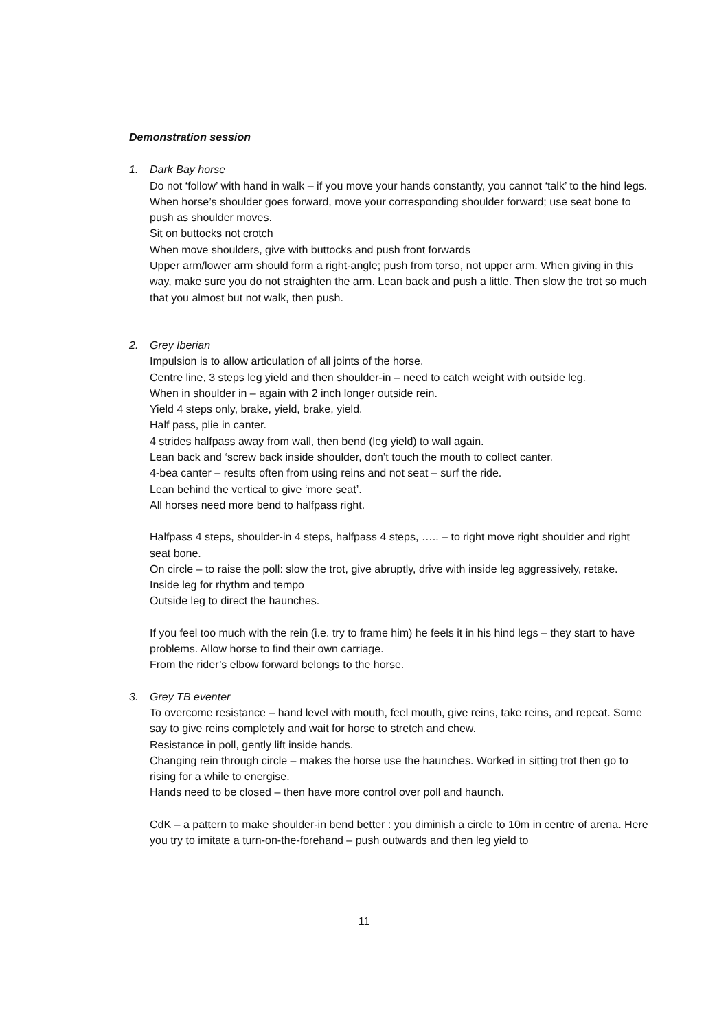Demonstration session
1. Dark Bay horse
Do not ‘follow’ with hand in walk – if you move your hands constantly, you cannot ‘talk’ to the hind legs.
When horse’s shoulder goes forward, move your corresponding shoulder forward; use seat bone to push as shoulder moves.
Sit on buttocks not crotch
When move shoulders, give with buttocks and push front forwards
Upper arm/lower arm should form a right-angle; push from torso, not upper arm. When giving in this way, make sure you do not straighten the arm. Lean back and push a little. Then slow the trot so much that you almost but not walk, then push.
2. Grey Iberian
Impulsion is to allow articulation of all joints of the horse.
Centre line, 3 steps leg yield and then shoulder-in – need to catch weight with outside leg.
When in shoulder in – again with 2 inch longer outside rein.
Yield 4 steps only, brake, yield, brake, yield.
Half pass, plie in canter.
4 strides halfpass away from wall, then bend (leg yield) to wall again.
Lean back and ‘screw back inside shoulder, don’t touch the mouth to collect canter.
4-bea canter – results often from using reins and not seat – surf the ride.
Lean behind the vertical to give ‘more seat’.
All horses need more bend to halfpass right.
Halfpass 4 steps, shoulder-in 4 steps, halfpass 4 steps, ….. – to right move right shoulder and right seat bone.
On circle – to raise the poll: slow the trot, give abruptly, drive with inside leg aggressively, retake.
Inside leg for rhythm and tempo
Outside leg to direct the haunches.
If you feel too much with the rein (i.e. try to frame him) he feels it in his hind legs – they start to have problems. Allow horse to find their own carriage.
From the rider’s elbow forward belongs to the horse.
3. Grey TB eventer
To overcome resistance – hand level with mouth, feel mouth, give reins, take reins, and repeat. Some say to give reins completely and wait for horse to stretch and chew.
Resistance in poll, gently lift inside hands.
Changing rein through circle – makes the horse use the haunches. Worked in sitting trot then go to rising for a while to energise.
Hands need to be closed – then have more control over poll and haunch.
CdK – a pattern to make shoulder-in bend better : you diminish a circle to 10m in centre of arena. Here you try to imitate a turn-on-the-forehand – push outwards and then leg yield to
11